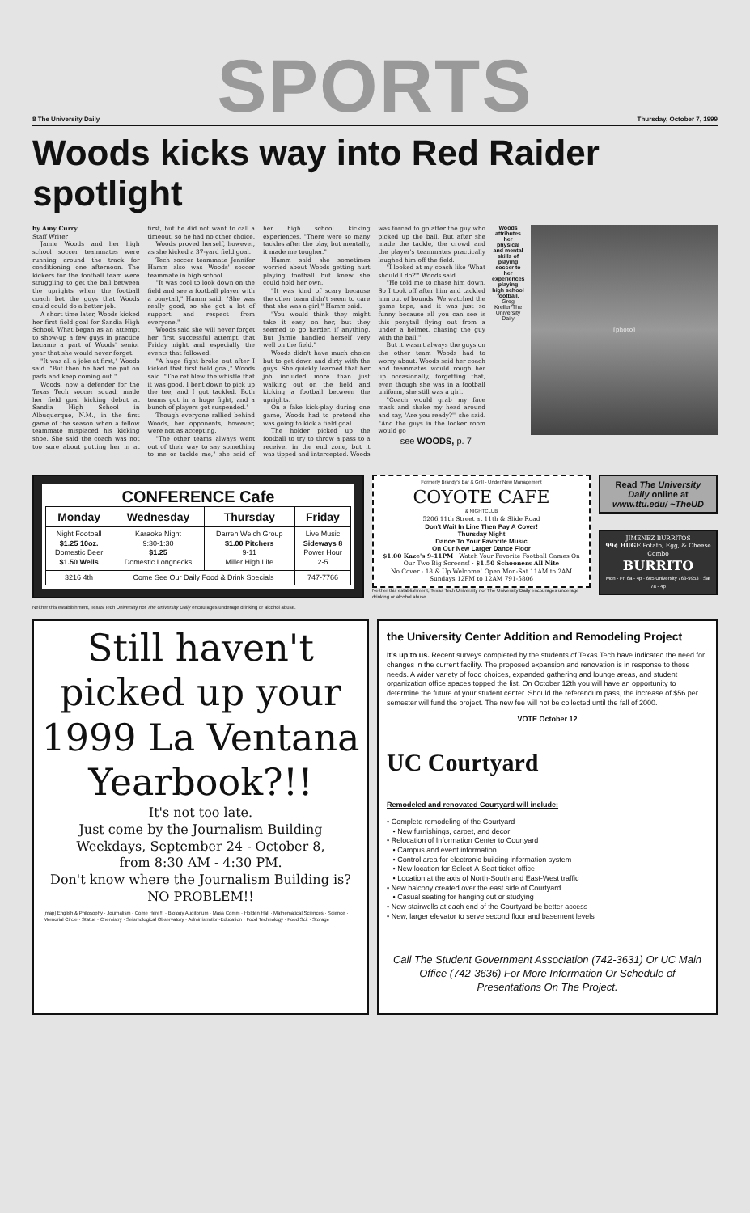8 The University Daily
SPORTS
Thursday, October 7, 1999
Woods kicks way into Red Raider spotlight
by Amy Curry
Staff Writer
Jamie Woods and her high school soccer teammates were running around the track for conditioning one afternoon. The kickers for the football team were struggling to get the ball between the uprights when the football coach bet the guys that Woods could could do a better job.
A short time later, Woods kicked her first field goal for Sandia High School. What began as an attempt to show-up a few guys in practice became a part of Woods' senior year that she would never forget.
"It was all a joke at first," Woods said. "But then he had me put on pads and keep coming out."
Woods, now a defender for the Texas Tech soccer squad, made her field goal kicking debut at Sandia High School in Albuquerque, N.M., in the first game of the season when a fellow teammate misplaced his kicking shoe. She said the coach was not too sure about putting her in at first, but he did not want to call a timeout, so he had no other choice.
Woods proved herself, however, as she kicked a 37-yard field goal.
Tech soccer teammate Jennifer Hamm also was Woods' soccer teammate in high school.
"It was cool to look down on the field and see a football player with a ponytail," Hamm said. "She was really good, so she got a lot of support and respect from everyone."
Woods said she will never forget her first successful attempt that Friday night and especially the events that followed.
"A huge fight broke out after I kicked that first field goal," Woods said. "The ref blew the whistle that it was good. I bent down to pick up the tee, and I got tackled. Both teams got in a huge fight, and a bunch of players got suspended."
Though everyone rallied behind Woods, her opponents, however, were not as accepting.
"The other teams always went out of their way to say something to me or tackle me," she said of her high school kicking experiences. "There were so many tackles after the play, but mentally, it made me tougher."
Hamm said she sometimes worried about Woods getting hurt playing football but knew she could hold her own.
"It was kind of scary because the other team didn't seem to care that she was a girl," Hamm said.
"You would think they might take it easy on her, but they seemed to go harder, if anything. But Jamie handled herself very well on the field."
Woods didn't have much choice but to get down and dirty with the guys. She quickly learned that her job included more than just walking out on the field and kicking a football between the uprights.
On a fake kick-play during one game, Woods had to pretend she was going to kick a field goal.
The holder picked up the football to try to throw a pass to a receiver in the end zone, but it was tipped and intercepted. Woods was forced to go after the guy who picked up the ball. But after she made the tackle, the crowd and the player's teammates practically laughed him off the field.
"I looked at my coach like 'What should I do?'" Woods said.
"He told me to chase him down. So I took off after him and tackled him out of bounds. We watched the game tape, and it was just so funny because all you can see is this ponytail flying out from a under a helmet, chasing the guy with the ball."
But it wasn't always the guys on the other team Woods had to worry about. Woods said her coach and teammates would rough her up occasionally, forgetting that, even though she was in a football uniform, she still was a girl.
"Coach would grab my face mask and shake my head around and say, 'Are you ready?'" she said. "And the guys in the locker room would go
see WOODS, p. 7
Woods attributes her physical and mental skills of playing soccer to her experiences playing high school football.
Greg Kreller/The University Daily
[photo]
CONFERENCE Cafe
| Monday | Wednesday | Thursday | Friday |
| --- | --- | --- | --- |
| Night Football $1.25 10oz. Domestic Beer $1.50 Wells | Karaoke Night 9:30-1:30 $1.25 Domestic Longnecks | Darren Welch Group $1.00 Pitchers 9-11 Miller High Life | Live Music Sideways 8 Power Hour 2-5 |
| 3216 4th | Come See Our Daily Food & Drink Specials | | 747-7766 |
Neither this establishment, Texas Tech University nor The University Daily encourages underage drinking or alcohol abuse.
Formerly Brandy's Bar & Grill - Under New Management
COYOTE CAFE
& NIGHTCLUB
5206 11th Street at 11th & Slide Road
Don't Wait In Line Then Pay A Cover!
Thursday Night
Dance To Your Favorite Music
On Our New Larger Dance Floor
$1.00 Kaze's 9-11PM · Watch Your Favorite Football Games On Our Two Big Screens! · $1.50 Schooners All Nite
No Cover - 18 & Up Welcome! Open Mon-Sat 11AM to 2AM
Sundays 12PM to 12AM 791-5806
Neither this establishment, Texas Tech University nor The University Daily encourages underage drinking or alcohol abuse.
Read The University Daily online at www.ttu.edu/ ~TheUD
JIMENEZ BURRITOS
99¢ HUGE Potato, Egg, & Cheese Combo
BURRITO
Mon - Fri 6a - 4p · 605 University 763-9953 · Sat 7a - 4p
Still haven't picked up your 1999 La Ventana Yearbook?!!
It's not too late.
Just come by the Journalism Building
Weekdays, September 24 - October 8,
from 8:30 AM - 4:30 PM.
Don't know where the Journalism Building is?
NO PROBLEM!!
[map] English & Philosophy · Journalism · Come Here!!! · Biology Auditorium · Mass Comm · Holden Hall · Mathematical Sciences · Science · Memorial Circle · Statue · Chemistry · Seismological Observatory · Administration-Education · Food Technology · Food Sci. · Storage
the University Center Addition and Remodeling Project
It's up to us. Recent surveys completed by the students of Texas Tech have indicated the need for changes in the current facility. The proposed expansion and renovation is in response to those needs. A wider variety of food choices, expanded gathering and lounge areas, and student organization office spaces topped the list. On October 12th you will have an opportunity to determine the future of your student center. Should the referendum pass, the increase of $56 per semester will fund the project. The new fee will not be collected until the fall of 2000.
VOTE October 12
UC Courtyard
Remodeled and renovated Courtyard will include:
• Complete remodeling of the Courtyard
• New furnishings, carpet, and decor
• Relocation of Information Center to Courtyard
• Campus and event information
• Control area for electronic building information system
• New location for Select-A-Seat ticket office
• Location at the axis of North-South and East-West traffic
• New balcony created over the east side of Courtyard
• Casual seating for hanging out or studying
• New stairwells at each end of the Courtyard be better access
• New, larger elevator to serve second floor and basement levels
Call The Student Government Association (742-3631) Or UC Main Office (742-3636) For More Information Or Schedule of Presentations On The Project.